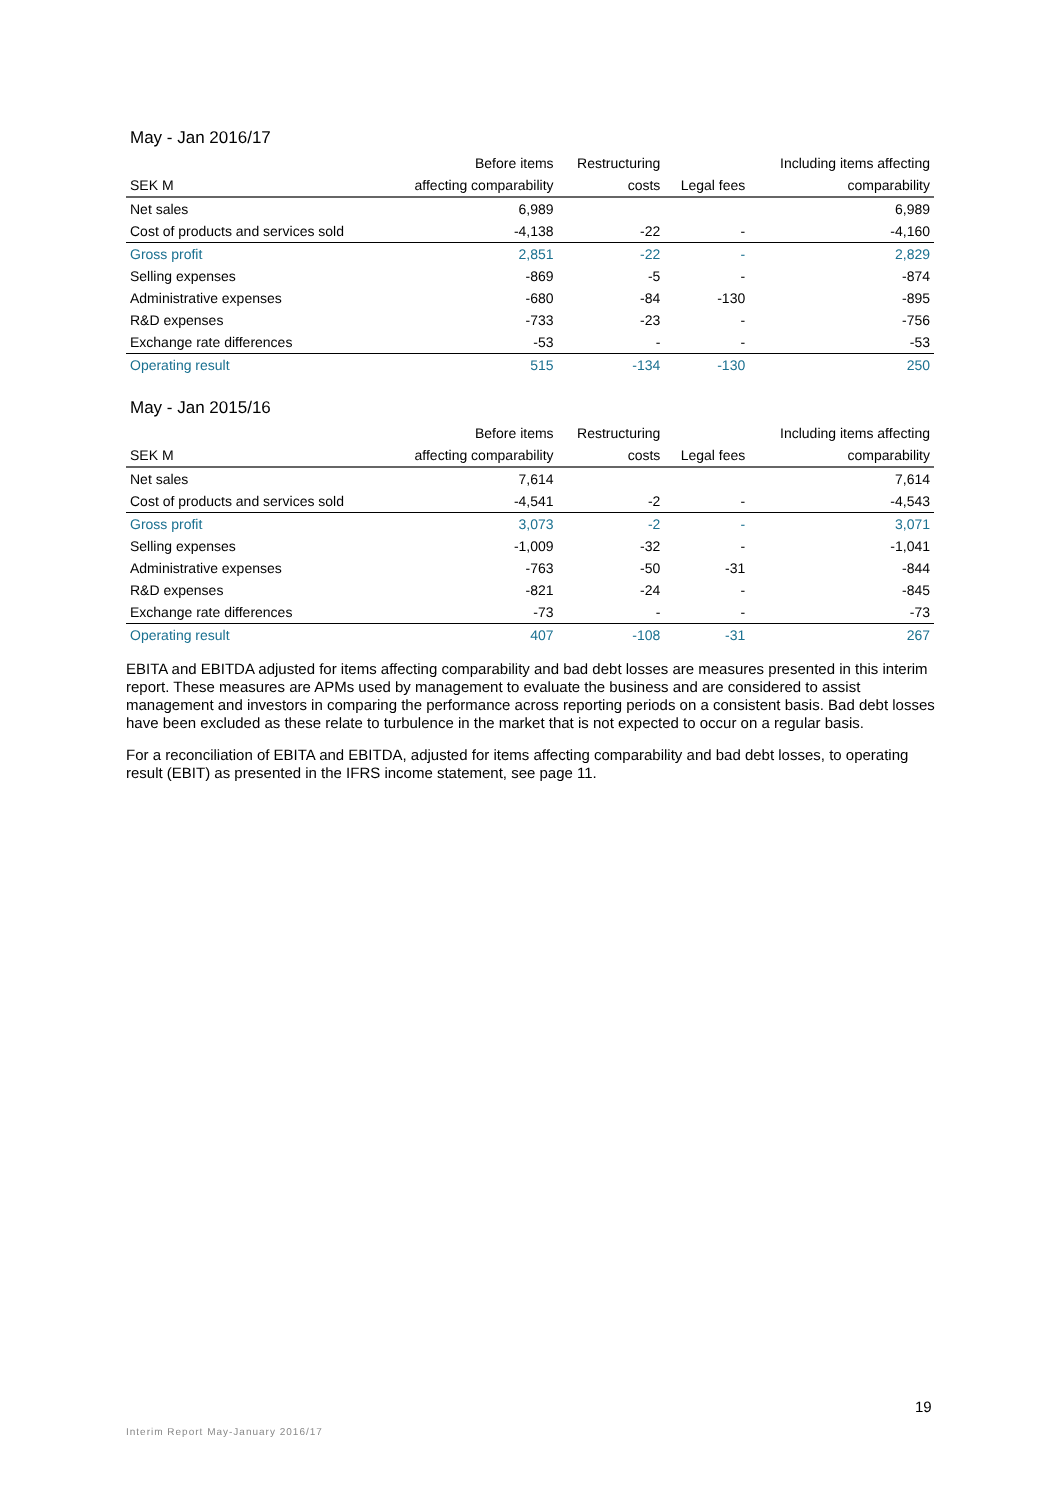May - Jan 2016/17
| | Before items | Restructuring | | Including items affecting |
| --- | --- | --- | --- | --- |
| SEK M | affecting comparability | costs | Legal fees | comparability |
| Net sales | 6,989 | | | 6,989 |
| Cost of products and services sold | -4,138 | -22 | - | -4,160 |
| Gross profit | 2,851 | -22 | - | 2,829 |
| Selling expenses | -869 | -5 | - | -874 |
| Administrative expenses | -680 | -84 | -130 | -895 |
| R&D expenses | -733 | -23 | - | -756 |
| Exchange rate differences | -53 | - | - | -53 |
| Operating result | 515 | -134 | -130 | 250 |
May - Jan 2015/16
| | Before items | Restructuring | | Including items affecting |
| --- | --- | --- | --- | --- |
| SEK M | affecting comparability | costs | Legal fees | comparability |
| Net sales | 7,614 | | | 7,614 |
| Cost of products and services sold | -4,541 | -2 | - | -4,543 |
| Gross profit | 3,073 | -2 | - | 3,071 |
| Selling expenses | -1,009 | -32 | - | -1,041 |
| Administrative expenses | -763 | -50 | -31 | -844 |
| R&D expenses | -821 | -24 | - | -845 |
| Exchange rate differences | -73 | - | - | -73 |
| Operating result | 407 | -108 | -31 | 267 |
EBITA and EBITDA adjusted for items affecting comparability and bad debt losses are measures presented in this interim report. These measures are APMs used by management to evaluate the business and are considered to assist management and investors in comparing the performance across reporting periods on a consistent basis. Bad debt losses have been excluded as these relate to turbulence in the market that is not expected to occur on a regular basis.
For a reconciliation of EBITA and EBITDA, adjusted for items affecting comparability and bad debt losses, to operating result (EBIT) as presented in the IFRS income statement, see page 11.
19
Interim Report May-January 2016/17